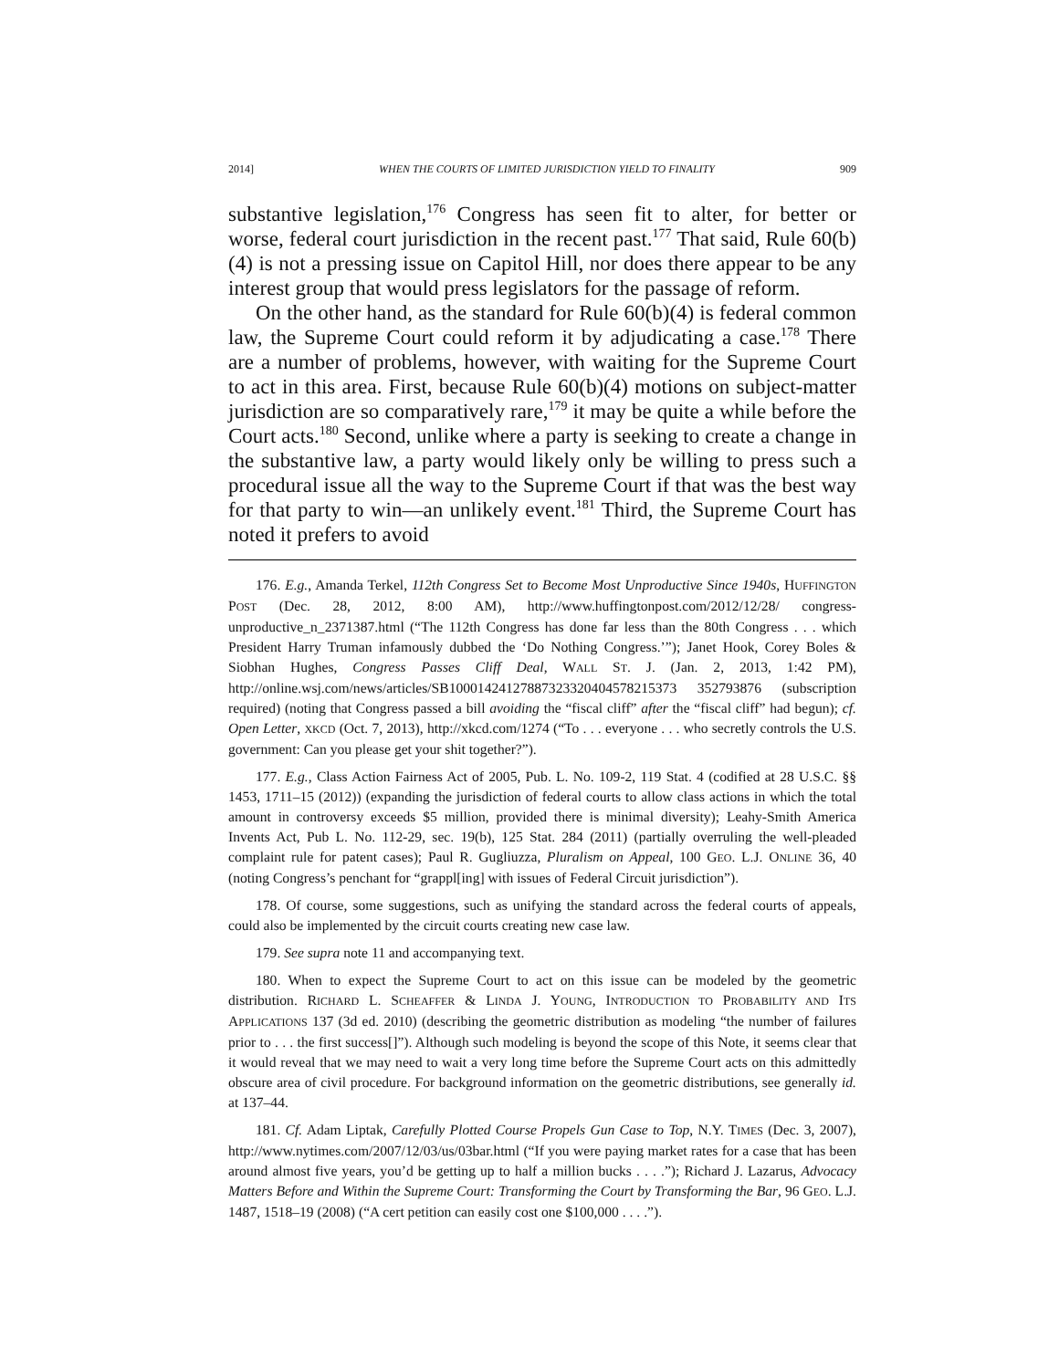2014] WHEN THE COURTS OF LIMITED JURISDICTION YIELD TO FINALITY 909
substantive legislation,<sup>176</sup> Congress has seen fit to alter, for better or worse, federal court jurisdiction in the recent past.<sup>177</sup> That said, Rule 60(b)(4) is not a pressing issue on Capitol Hill, nor does there appear to be any interest group that would press legislators for the passage of reform.
On the other hand, as the standard for Rule 60(b)(4) is federal common law, the Supreme Court could reform it by adjudicating a case.<sup>178</sup> There are a number of problems, however, with waiting for the Supreme Court to act in this area. First, because Rule 60(b)(4) motions on subject-matter jurisdiction are so comparatively rare,<sup>179</sup> it may be quite a while before the Court acts.<sup>180</sup> Second, unlike where a party is seeking to create a change in the substantive law, a party would likely only be willing to press such a procedural issue all the way to the Supreme Court if that was the best way for that party to win—an unlikely event.<sup>181</sup> Third, the Supreme Court has noted it prefers to avoid
176. E.g., Amanda Terkel, 112th Congress Set to Become Most Unproductive Since 1940s, HUFFINGTON POST (Dec. 28, 2012, 8:00 AM), http://www.huffingtonpost.com/2012/12/28/ congress-unproductive_n_2371387.html (“The 112th Congress has done far less than the 80th Congress . . . which President Harry Truman infamously dubbed the ‘Do Nothing Congress.’”); Janet Hook, Corey Boles & Siobhan Hughes, Congress Passes Cliff Deal, WALL ST. J. (Jan. 2, 2013, 1:42 PM), http://online.wsj.com/news/articles/SB10001424127887323320404578215373 352793876 (subscription required) (noting that Congress passed a bill avoiding the “fiscal cliff” after the “fiscal cliff” had begun); cf. Open Letter, XKCD (Oct. 7, 2013), http://xkcd.com/1274 (“To . . . everyone . . . who secretly controls the U.S. government: Can you please get your shit together?”).
177. E.g., Class Action Fairness Act of 2005, Pub. L. No. 109-2, 119 Stat. 4 (codified at 28 U.S.C. §§ 1453, 1711–15 (2012)) (expanding the jurisdiction of federal courts to allow class actions in which the total amount in controversy exceeds $5 million, provided there is minimal diversity); Leahy-Smith America Invents Act, Pub L. No. 112-29, sec. 19(b), 125 Stat. 284 (2011) (partially overruling the well-pleaded complaint rule for patent cases); Paul R. Gugliuzza, Pluralism on Appeal, 100 GEO. L.J. ONLINE 36, 40 (noting Congress’s penchant for “grappl[ing] with issues of Federal Circuit jurisdiction”).
178. Of course, some suggestions, such as unifying the standard across the federal courts of appeals, could also be implemented by the circuit courts creating new case law.
179. See supra note 11 and accompanying text.
180. When to expect the Supreme Court to act on this issue can be modeled by the geometric distribution. RICHARD L. SCHEAFFER & LINDA J. YOUNG, INTRODUCTION TO PROBABILITY AND ITS APPLICATIONS 137 (3d ed. 2010) (describing the geometric distribution as modeling “the number of failures prior to . . . the first success[]”). Although such modeling is beyond the scope of this Note, it seems clear that it would reveal that we may need to wait a very long time before the Supreme Court acts on this admittedly obscure area of civil procedure. For background information on the geometric distributions, see generally id. at 137–44.
181. Cf. Adam Liptak, Carefully Plotted Course Propels Gun Case to Top, N.Y. TIMES (Dec. 3, 2007), http://www.nytimes.com/2007/12/03/us/03bar.html (“If you were paying market rates for a case that has been around almost five years, you’d be getting up to half a million bucks . . . .”); Richard J. Lazarus, Advocacy Matters Before and Within the Supreme Court: Transforming the Court by Transforming the Bar, 96 GEO. L.J. 1487, 1518–19 (2008) (“A cert petition can easily cost one $100,000 . . . .”).